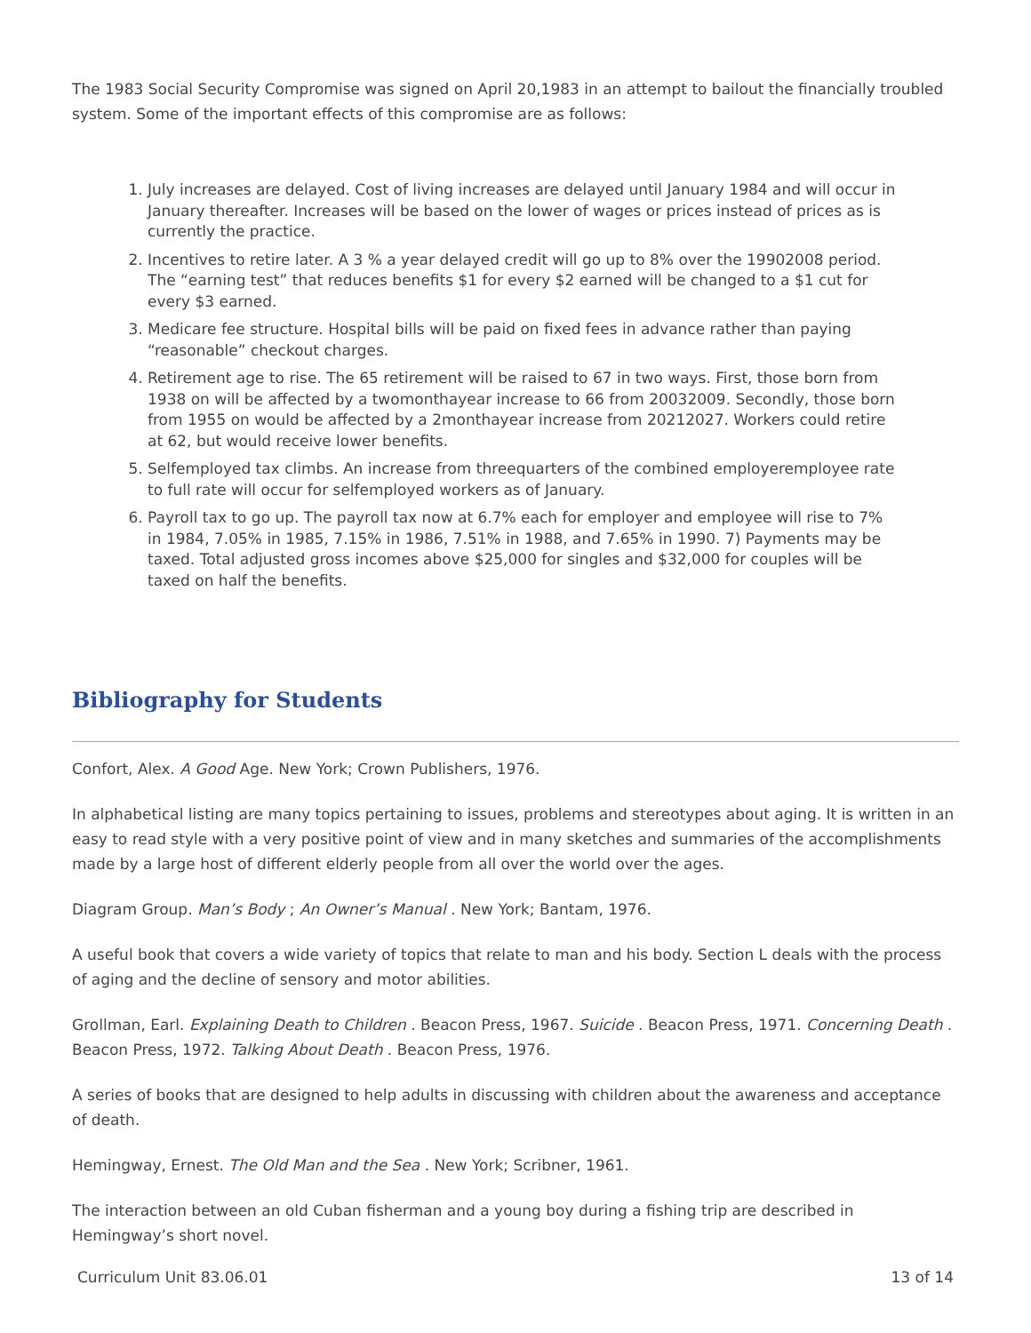The 1983 Social Security Compromise was signed on April 20,1983 in an attempt to bailout the financially troubled system. Some of the important effects of this compromise are as follows:
1. July increases are delayed. Cost of living increases are delayed until January 1984 and will occur in January thereafter. Increases will be based on the lower of wages or prices instead of prices as is currently the practice.
2. Incentives to retire later. A 3 % a year delayed credit will go up to 8% over the 19902008 period. The “earning test” that reduces benefits $1 for every $2 earned will be changed to a $1 cut for every $3 earned.
3. Medicare fee structure. Hospital bills will be paid on fixed fees in advance rather than paying “reasonable” checkout charges.
4. Retirement age to rise. The 65 retirement will be raised to 67 in two ways. First, those born from 1938 on will be affected by a twomonthayear increase to 66 from 20032009. Secondly, those born from 1955 on would be affected by a 2monthayear increase from 20212027. Workers could retire at 62, but would receive lower benefits.
5. Selfemployed tax climbs. An increase from threequarters of the combined employeremployee rate to full rate will occur for selfemployed workers as of January.
6. Payroll tax to go up. The payroll tax now at 6.7% each for employer and employee will rise to 7% in 1984, 7.05% in 1985, 7.15% in 1986, 7.51% in 1988, and 7.65% in 1990. 7) Payments may be taxed. Total adjusted gross incomes above $25,000 for singles and $32,000 for couples will be taxed on half the benefits.
Bibliography for Students
Confort, Alex. A Good Age. New York; Crown Publishers, 1976.
In alphabetical listing are many topics pertaining to issues, problems and stereotypes about aging. It is written in an easy to read style with a very positive point of view and in many sketches and summaries of the accomplishments made by a large host of different elderly people from all over the world over the ages.
Diagram Group. Man’s Body ; An Owner’s Manual . New York; Bantam, 1976.
A useful book that covers a wide variety of topics that relate to man and his body. Section L deals with the process of aging and the decline of sensory and motor abilities.
Grollman, Earl. Explaining Death to Children . Beacon Press, 1967. Suicide . Beacon Press, 1971. Concerning Death . Beacon Press, 1972. Talking About Death . Beacon Press, 1976.
A series of books that are designed to help adults in discussing with children about the awareness and acceptance of death.
Hemingway, Ernest. The Old Man and the Sea . New York; Scribner, 1961.
The interaction between an old Cuban fisherman and a young boy during a fishing trip are described in Hemingway’s short novel.
Curriculum Unit 83.06.01 13 of 14